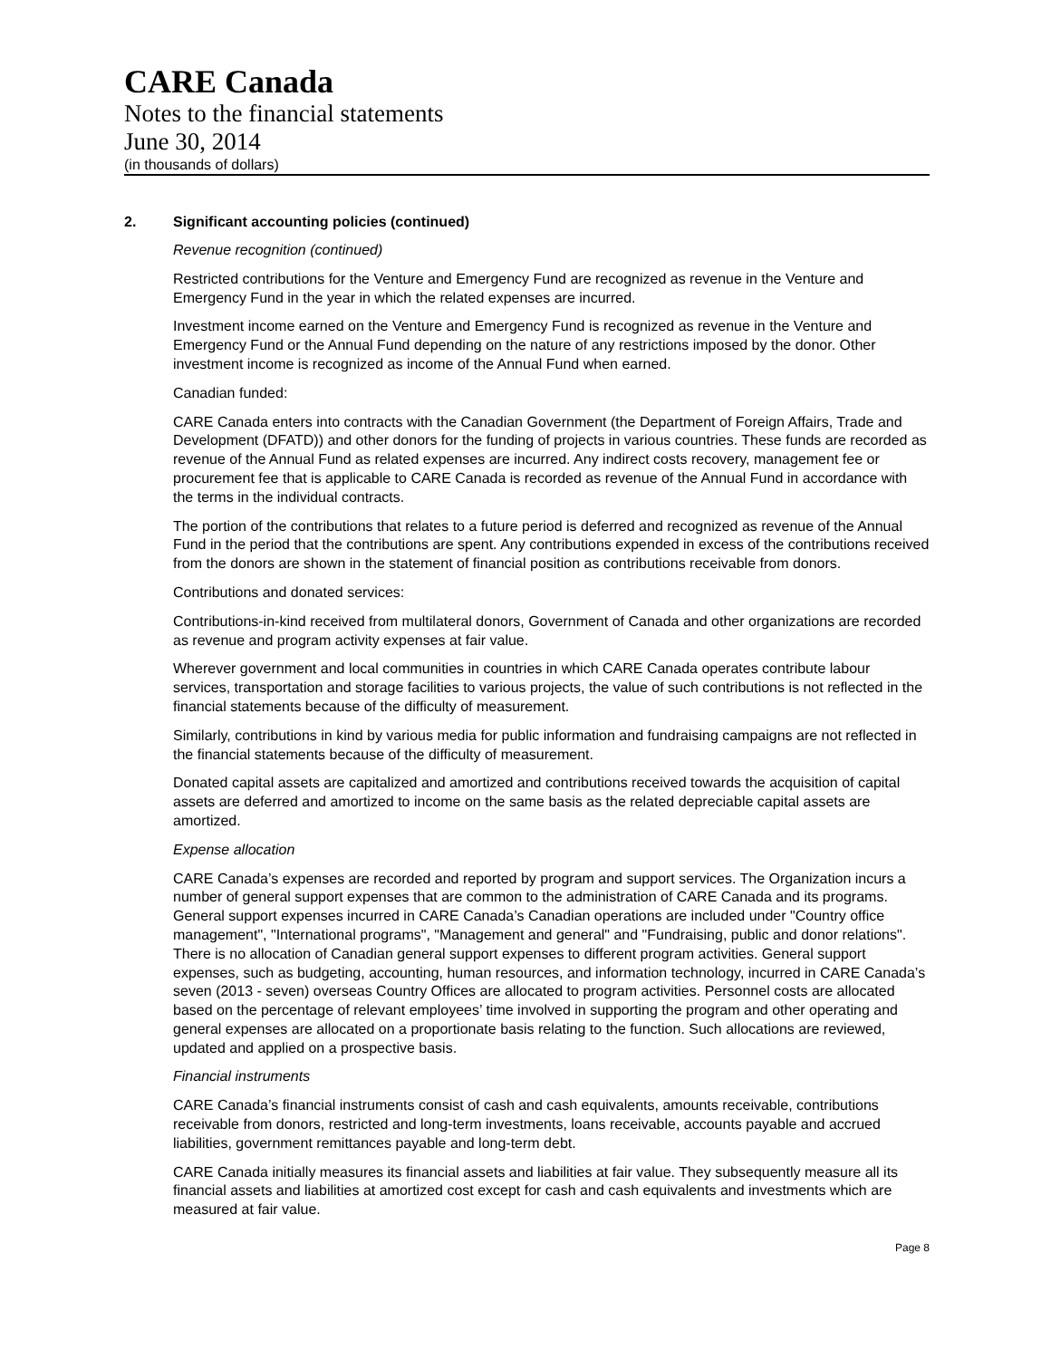CARE Canada
Notes to the financial statements
June 30, 2014
(in thousands of dollars)
2. Significant accounting policies (continued)
Revenue recognition (continued)
Restricted contributions for the Venture and Emergency Fund are recognized as revenue in the Venture and Emergency Fund in the year in which the related expenses are incurred.
Investment income earned on the Venture and Emergency Fund is recognized as revenue in the Venture and Emergency Fund or the Annual Fund depending on the nature of any restrictions imposed by the donor. Other investment income is recognized as income of the Annual Fund when earned.
Canadian funded:
CARE Canada enters into contracts with the Canadian Government (the Department of Foreign Affairs, Trade and Development (DFATD)) and other donors for the funding of projects in various countries. These funds are recorded as revenue of the Annual Fund as related expenses are incurred. Any indirect costs recovery, management fee or procurement fee that is applicable to CARE Canada is recorded as revenue of the Annual Fund in accordance with the terms in the individual contracts.
The portion of the contributions that relates to a future period is deferred and recognized as revenue of the Annual Fund in the period that the contributions are spent. Any contributions expended in excess of the contributions received from the donors are shown in the statement of financial position as contributions receivable from donors.
Contributions and donated services:
Contributions-in-kind received from multilateral donors, Government of Canada and other organizations are recorded as revenue and program activity expenses at fair value.
Wherever government and local communities in countries in which CARE Canada operates contribute labour services, transportation and storage facilities to various projects, the value of such contributions is not reflected in the financial statements because of the difficulty of measurement.
Similarly, contributions in kind by various media for public information and fundraising campaigns are not reflected in the financial statements because of the difficulty of measurement.
Donated capital assets are capitalized and amortized and contributions received towards the acquisition of capital assets are deferred and amortized to income on the same basis as the related depreciable capital assets are amortized.
Expense allocation
CARE Canada’s expenses are recorded and reported by program and support services. The Organization incurs a number of general support expenses that are common to the administration of CARE Canada and its programs. General support expenses incurred in CARE Canada’s Canadian operations are included under "Country office management", "International programs", "Management and general" and "Fundraising, public and donor relations". There is no allocation of Canadian general support expenses to different program activities. General support expenses, such as budgeting, accounting, human resources, and information technology, incurred in CARE Canada’s seven (2013 - seven) overseas Country Offices are allocated to program activities. Personnel costs are allocated based on the percentage of relevant employees’ time involved in supporting the program and other operating and general expenses are allocated on a proportionate basis relating to the function. Such allocations are reviewed, updated and applied on a prospective basis.
Financial instruments
CARE Canada’s financial instruments consist of cash and cash equivalents, amounts receivable, contributions receivable from donors, restricted and long-term investments, loans receivable, accounts payable and accrued liabilities, government remittances payable and long-term debt.
CARE Canada initially measures its financial assets and liabilities at fair value. They subsequently measure all its financial assets and liabilities at amortized cost except for cash and cash equivalents and investments which are measured at fair value.
Page 8